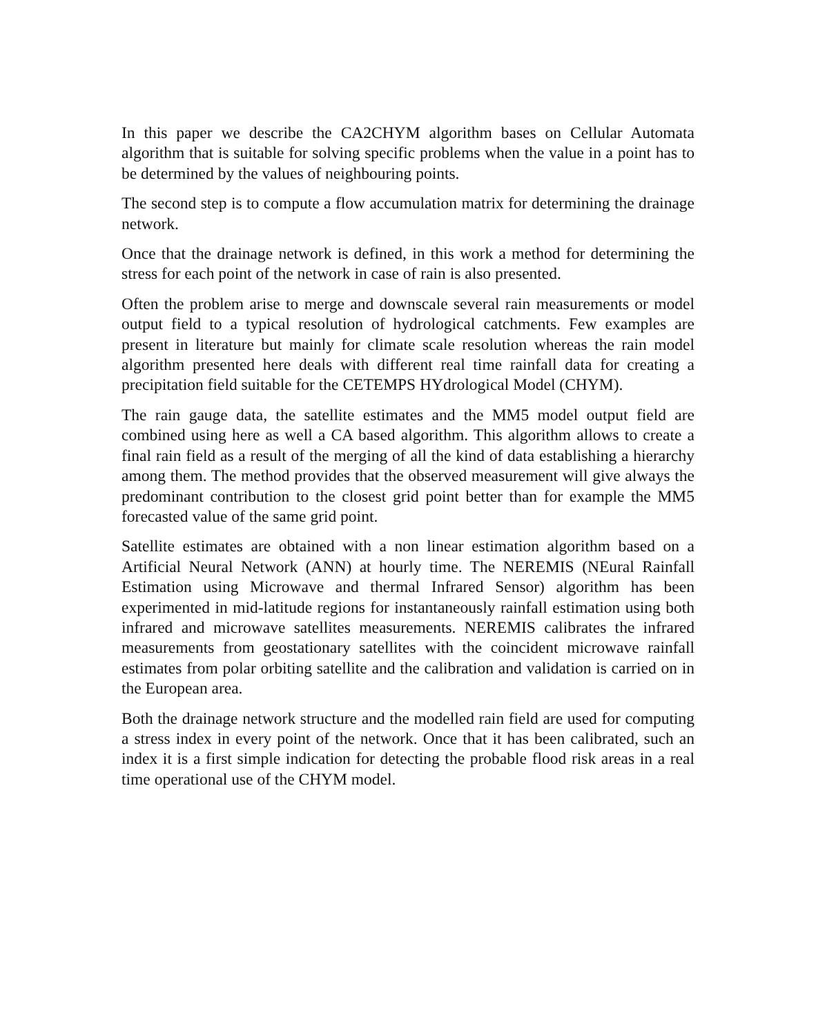In this paper we describe the CA2CHYM algorithm bases on Cellular Automata algorithm that is suitable for solving specific problems when the value in a point has to be determined by the values of neighbouring points.
The second step is to compute a flow accumulation matrix for determining the drainage network.
Once that the drainage network is defined, in this work a method for determining the stress for each point of the network in case of rain is also presented.
Often the problem arise to merge and downscale several rain measurements or model output field to a typical resolution of hydrological catchments. Few examples are present in literature but mainly for climate scale resolution whereas the rain model algorithm presented here deals with different real time rainfall data for creating a precipitation field suitable for the CETEMPS HYdrological Model (CHYM).
The rain gauge data, the satellite estimates and the MM5 model output field are combined using here as well a CA based algorithm. This algorithm allows to create a final rain field as a result of the merging of all the kind of data establishing a hierarchy among them. The method provides that the observed measurement will give always the predominant contribution to the closest grid point better than for example the MM5 forecasted value of the same grid point.
Satellite estimates are obtained with a non linear estimation algorithm based on a Artificial Neural Network (ANN) at hourly time. The NEREMIS (NEural Rainfall Estimation using Microwave and thermal Infrared Sensor) algorithm has been experimented in mid-latitude regions for instantaneously rainfall estimation using both infrared and microwave satellites measurements. NEREMIS calibrates the infrared measurements from geostationary satellites with the coincident microwave rainfall estimates from polar orbiting satellite and the calibration and validation is carried on in the European area.
Both the drainage network structure and the modelled rain field are used for computing a stress index in every point of the network. Once that it has been calibrated, such an index it is a first simple indication for detecting the probable flood risk areas in a real time operational use of the CHYM model.